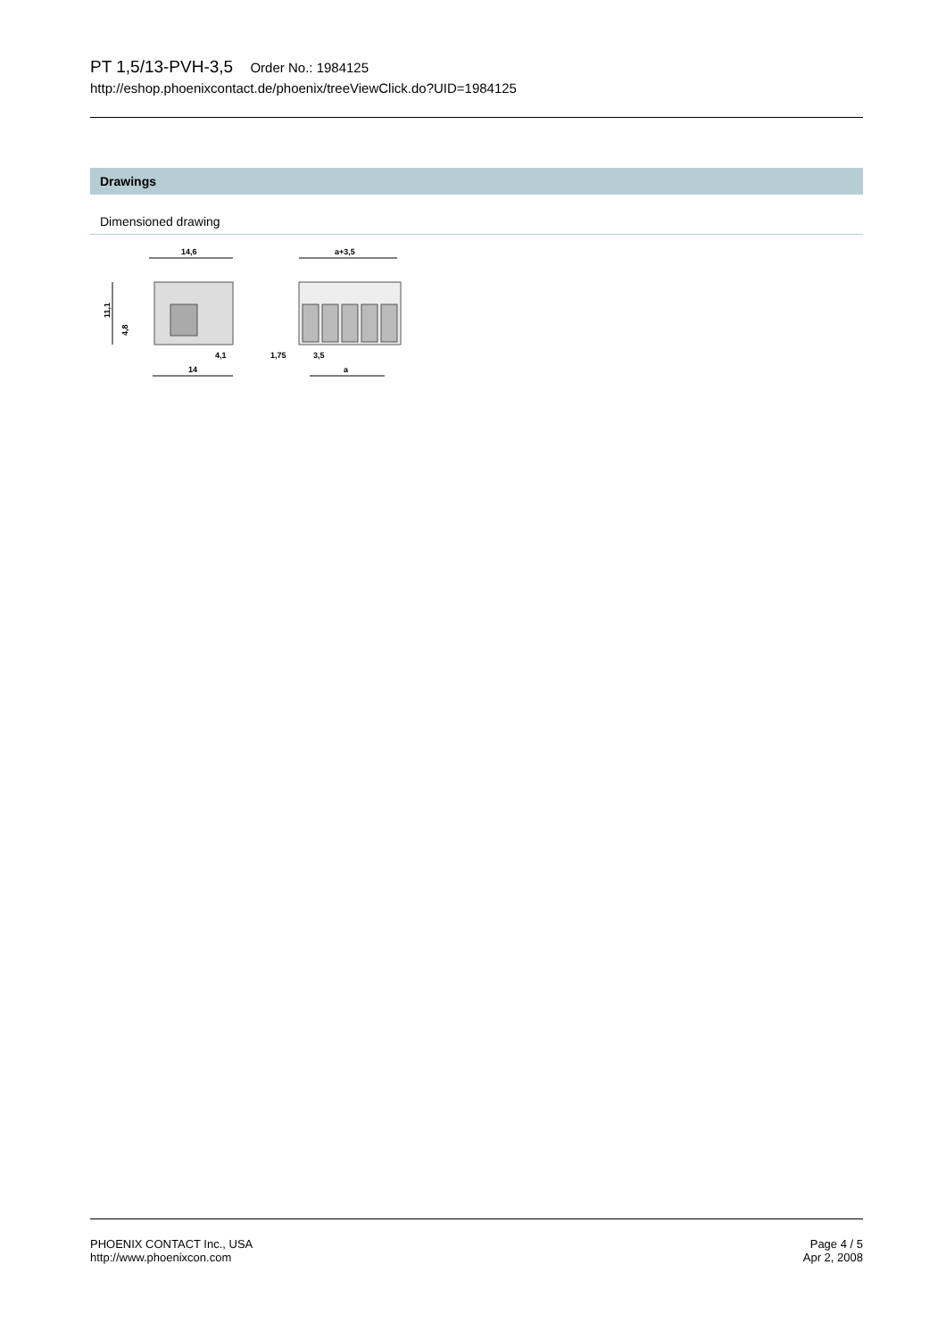PT 1,5/13-PVH-3,5 Order No.: 1984125
http://eshop.phoenixcontact.de/phoenix/treeViewClick.do?UID=1984125
Drawings
Dimensioned drawing
14,6
11,1
4,8
4,1
14
a+3,5
1,75
3,5
a
PHOENIX CONTACT Inc., USA
http://www.phoenixcon.com
Page 4 / 5
Apr 2, 2008